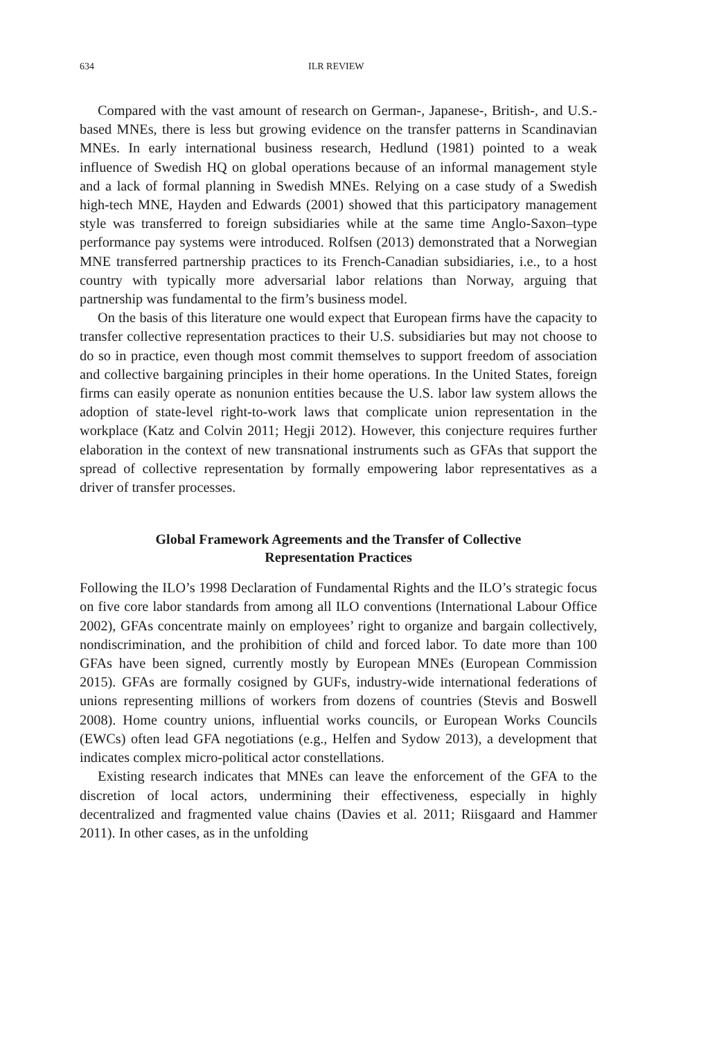634 ILR REVIEW
Compared with the vast amount of research on German-, Japanese-, British-, and U.S.-based MNEs, there is less but growing evidence on the transfer patterns in Scandinavian MNEs. In early international business research, Hedlund (1981) pointed to a weak influence of Swedish HQ on global operations because of an informal management style and a lack of formal planning in Swedish MNEs. Relying on a case study of a Swedish high-tech MNE, Hayden and Edwards (2001) showed that this participatory management style was transferred to foreign subsidiaries while at the same time Anglo-Saxon–type performance pay systems were introduced. Rolfsen (2013) demonstrated that a Norwegian MNE transferred partnership practices to its French-Canadian subsidiaries, i.e., to a host country with typically more adversarial labor relations than Norway, arguing that partnership was fundamental to the firm’s business model.
On the basis of this literature one would expect that European firms have the capacity to transfer collective representation practices to their U.S. subsidiaries but may not choose to do so in practice, even though most commit themselves to support freedom of association and collective bargaining principles in their home operations. In the United States, foreign firms can easily operate as nonunion entities because the U.S. labor law system allows the adoption of state-level right-to-work laws that complicate union representation in the workplace (Katz and Colvin 2011; Hegji 2012). However, this conjecture requires further elaboration in the context of new transnational instruments such as GFAs that support the spread of collective representation by formally empowering labor representatives as a driver of transfer processes.
Global Framework Agreements and the Transfer of Collective Representation Practices
Following the ILO’s 1998 Declaration of Fundamental Rights and the ILO’s strategic focus on five core labor standards from among all ILO conventions (International Labour Office 2002), GFAs concentrate mainly on employees’ right to organize and bargain collectively, nondiscrimination, and the prohibition of child and forced labor. To date more than 100 GFAs have been signed, currently mostly by European MNEs (European Commission 2015). GFAs are formally cosigned by GUFs, industry-wide international federations of unions representing millions of workers from dozens of countries (Stevis and Boswell 2008). Home country unions, influential works councils, or European Works Councils (EWCs) often lead GFA negotiations (e.g., Helfen and Sydow 2013), a development that indicates complex micro-political actor constellations.
Existing research indicates that MNEs can leave the enforcement of the GFA to the discretion of local actors, undermining their effectiveness, especially in highly decentralized and fragmented value chains (Davies et al. 2011; Riisgaard and Hammer 2011). In other cases, as in the unfolding